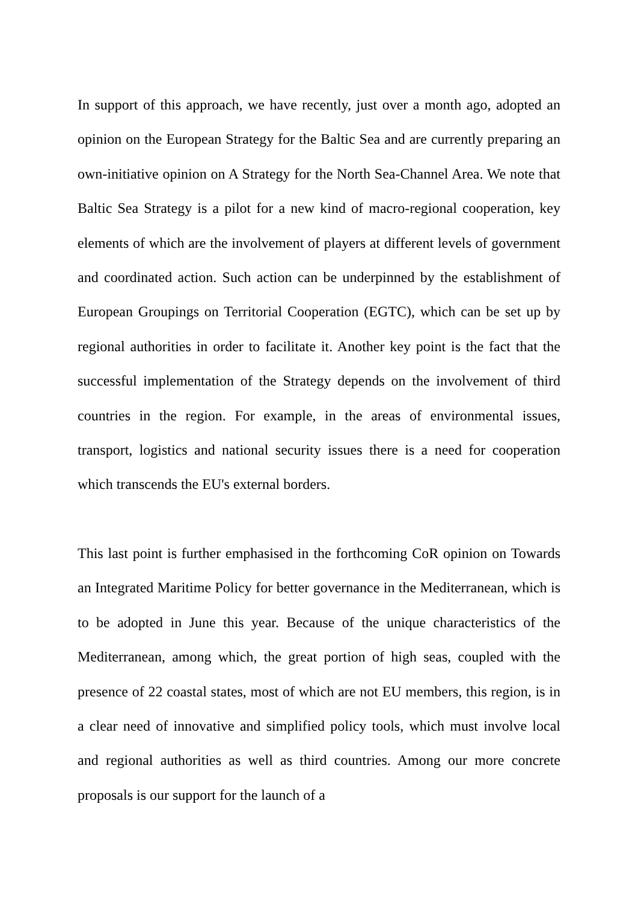In support of this approach, we have recently, just over a month ago, adopted an opinion on the European Strategy for the Baltic Sea and are currently preparing an own-initiative opinion on A Strategy for the North Sea-Channel Area. We note that Baltic Sea Strategy is a pilot for a new kind of macro-regional cooperation, key elements of which are the involvement of players at different levels of government and coordinated action. Such action can be underpinned by the establishment of European Groupings on Territorial Cooperation (EGTC), which can be set up by regional authorities in order to facilitate it. Another key point is the fact that the successful implementation of the Strategy depends on the involvement of third countries in the region. For example, in the areas of environmental issues, transport, logistics and national security issues there is a need for cooperation which transcends the EU's external borders.
This last point is further emphasised in the forthcoming CoR opinion on Towards an Integrated Maritime Policy for better governance in the Mediterranean, which is to be adopted in June this year. Because of the unique characteristics of the Mediterranean, among which, the great portion of high seas, coupled with the presence of 22 coastal states, most of which are not EU members, this region, is in a clear need of innovative and simplified policy tools, which must involve local and regional authorities as well as third countries. Among our more concrete proposals is our support for the launch of a